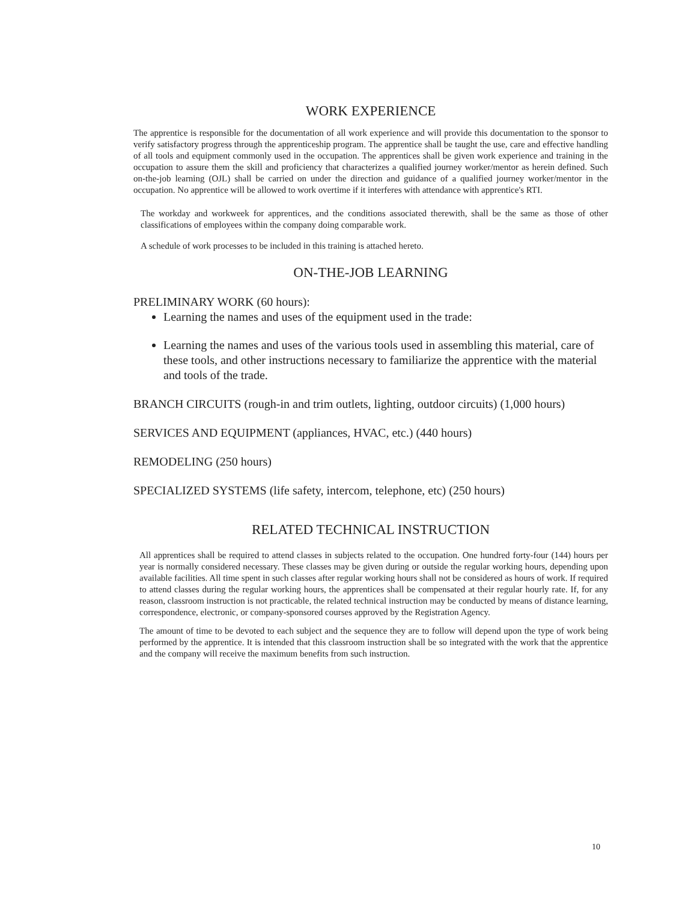WORK EXPERIENCE
The apprentice is responsible for the documentation of all work experience and will provide this documentation to the sponsor to verify satisfactory progress through the apprenticeship program. The apprentice shall be taught the use, care and effective handling of all tools and equipment commonly used in the occupation. The apprentices shall be given work experience and training in the occupation to assure them the skill and proficiency that characterizes a qualified journey worker/mentor as herein defined. Such on-the-job learning (OJL) shall be carried on under the direction and guidance of a qualified journey worker/mentor in the occupation. No apprentice will be allowed to work overtime if it interferes with attendance with apprentice's RTI.
The workday and workweek for apprentices, and the conditions associated therewith, shall be the same as those of other classifications of employees within the company doing comparable work.
A schedule of work processes to be included in this training is attached hereto.
ON-THE-JOB LEARNING
PRELIMINARY WORK (60 hours):
Learning the names and uses of the equipment used in the trade:
Learning the names and uses of the various tools used in assembling this material, care of these tools, and other instructions necessary to familiarize the apprentice with the material and tools of the trade.
BRANCH CIRCUITS (rough-in and trim outlets, lighting, outdoor circuits) (1,000 hours)
SERVICES AND EQUIPMENT (appliances, HVAC, etc.) (440 hours)
REMODELING (250 hours)
SPECIALIZED SYSTEMS (life safety, intercom, telephone, etc) (250 hours)
RELATED TECHNICAL INSTRUCTION
All apprentices shall be required to attend classes in subjects related to the occupation. One hundred forty-four (144) hours per year is normally considered necessary. These classes may be given during or outside the regular working hours, depending upon available facilities. All time spent in such classes after regular working hours shall not be considered as hours of work. If required to attend classes during the regular working hours, the apprentices shall be compensated at their regular hourly rate. If, for any reason, classroom instruction is not practicable, the related technical instruction may be conducted by means of distance learning, correspondence, electronic, or company-sponsored courses approved by the Registration Agency.
The amount of time to be devoted to each subject and the sequence they are to follow will depend upon the type of work being performed by the apprentice. It is intended that this classroom instruction shall be so integrated with the work that the apprentice and the company will receive the maximum benefits from such instruction.
10